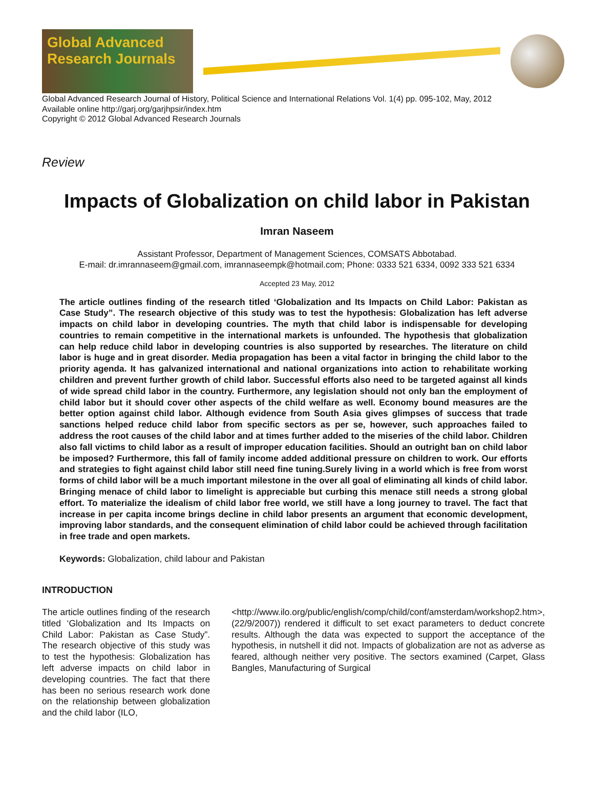Global Advanced Research Journals
Global Advanced Research Journal of History, Political Science and International Relations Vol. 1(4) pp. 095-102, May, 2012
Available online http://garj.org/garjhpsir/index.htm
Copyright © 2012 Global Advanced Research Journals
Review
Impacts of Globalization on child labor in Pakistan
Imran Naseem
Assistant Professor, Department of Management Sciences, COMSATS Abbotabad.
E-mail: dr.imrannaseem@gmail.com, imrannaseempk@hotmail.com; Phone: 0333 521 6334, 0092 333 521 6334
Accepted 23 May, 2012
The article outlines finding of the research titled ‘Globalization and Its Impacts on Child Labor: Pakistan as Case Study”. The research objective of this study was to test the hypothesis: Globalization has left adverse impacts on child labor in developing countries. The myth that child labor is indispensable for developing countries to remain competitive in the international markets is unfounded. The hypothesis that globalization can help reduce child labor in developing countries is also supported by researches. The literature on child labor is huge and in great disorder. Media propagation has been a vital factor in bringing the child labor to the priority agenda. It has galvanized international and national organizations into action to rehabilitate working children and prevent further growth of child labor. Successful efforts also need to be targeted against all kinds of wide spread child labor in the country. Furthermore, any legislation should not only ban the employment of child labor but it should cover other aspects of the child welfare as well. Economy bound measures are the better option against child labor. Although evidence from South Asia gives glimpses of success that trade sanctions helped reduce child labor from specific sectors as per se, however, such approaches failed to address the root causes of the child labor and at times further added to the miseries of the child labor. Children also fall victims to child labor as a result of improper education facilities. Should an outright ban on child labor be imposed? Furthermore, this fall of family income added additional pressure on children to work. Our efforts and strategies to fight against child labor still need fine tuning.Surely living in a world which is free from worst forms of child labor will be a much important milestone in the over all goal of eliminating all kinds of child labor. Bringing menace of child labor to limelight is appreciable but curbing this menace still needs a strong global effort. To materialize the idealism of child labor free world, we still have a long journey to travel. The fact that increase in per capita income brings decline in child labor presents an argument that economic development, improving labor standards, and the consequent elimination of child labor could be achieved through facilitation in free trade and open markets.
Keywords: Globalization, child labour and Pakistan
INTRODUCTION
The article outlines finding of the research titled ‘Globalization and Its Impacts on Child Labor: Pakistan as Case Study”. The research objective of this study was to test the hypothesis: Globalization has left adverse impacts on child labor in developing countries. The fact that there has been no serious research work done on the relationship between globalization and the child labor (ILO,
<http://www.ilo.org/public/english/comp/child/conf/amsterdam/workshop2.htm>, (22/9/2007)) rendered it difficult to set exact parameters to deduct concrete results. Although the data was expected to support the acceptance of the hypothesis, in nutshell it did not. Impacts of globalization are not as adverse as feared, although neither very positive. The sectors examined (Carpet, Glass Bangles, Manufacturing of Surgical